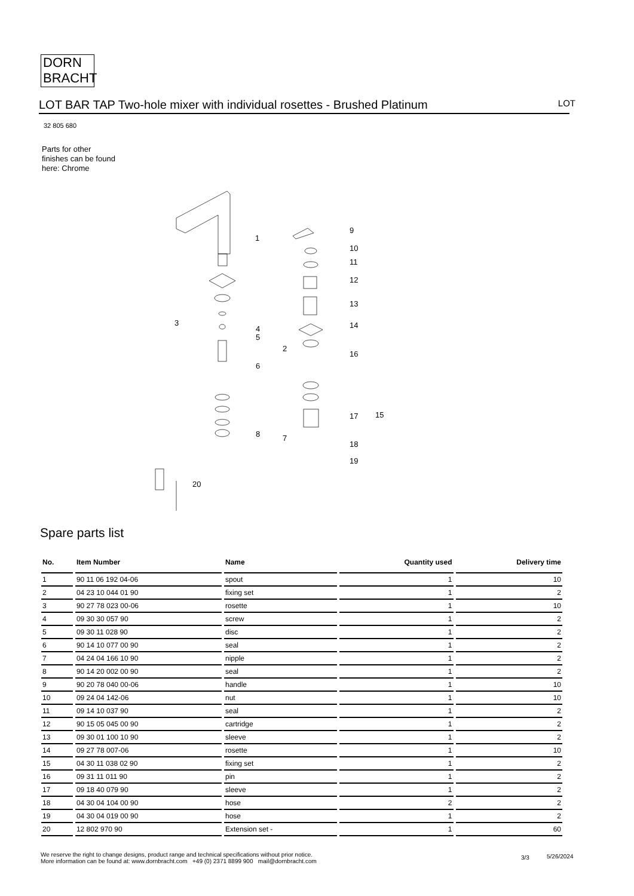DORN
BRACHT
LOT BAR TAP Two-hole mixer with individual rosettes - Brushed Platinum LOT
32 805 680
Parts for other
finishes can be found
here: Chrome
1
2
3
4
5
6
7
8
9
10
11
12
13
14
15
16
17
18
19
20
Spare parts list
| No. | Item Number | Name | Quantity used | Delivery time |
| --- | --- | --- | --- | --- |
| 1 | 90 11 06 192 04-06 | spout | 1 | 10 |
| 2 | 04 23 10 044 01 90 | fixing set | 1 | 2 |
| 3 | 90 27 78 023 00-06 | rosette | 1 | 10 |
| 4 | 09 30 30 057 90 | screw | 1 | 2 |
| 5 | 09 30 11 028 90 | disc | 1 | 2 |
| 6 | 90 14 10 077 00 90 | seal | 1 | 2 |
| 7 | 04 24 04 166 10 90 | nipple | 1 | 2 |
| 8 | 90 14 20 002 00 90 | seal | 1 | 2 |
| 9 | 90 20 78 040 00-06 | handle | 1 | 10 |
| 10 | 09 24 04 142-06 | nut | 1 | 10 |
| 11 | 09 14 10 037 90 | seal | 1 | 2 |
| 12 | 90 15 05 045 00 90 | cartridge | 1 | 2 |
| 13 | 09 30 01 100 10 90 | sleeve | 1 | 2 |
| 14 | 09 27 78 007-06 | rosette | 1 | 10 |
| 15 | 04 30 11 038 02 90 | fixing set | 1 | 2 |
| 16 | 09 31 11 011 90 | pin | 1 | 2 |
| 17 | 09 18 40 079 90 | sleeve | 1 | 2 |
| 18 | 04 30 04 104 00 90 | hose | 2 | 2 |
| 19 | 04 30 04 019 00 90 | hose | 1 | 2 |
| 20 | 12 802 970 90 | Extension set - | 1 | 60 |
We reserve the right to change designs, product range and technical specifications without prior notice.
More information can be found at: www.dornbracht.com +49 (0) 2371 8899 900 mail@dornbracht.com
3/3 5/26/2024